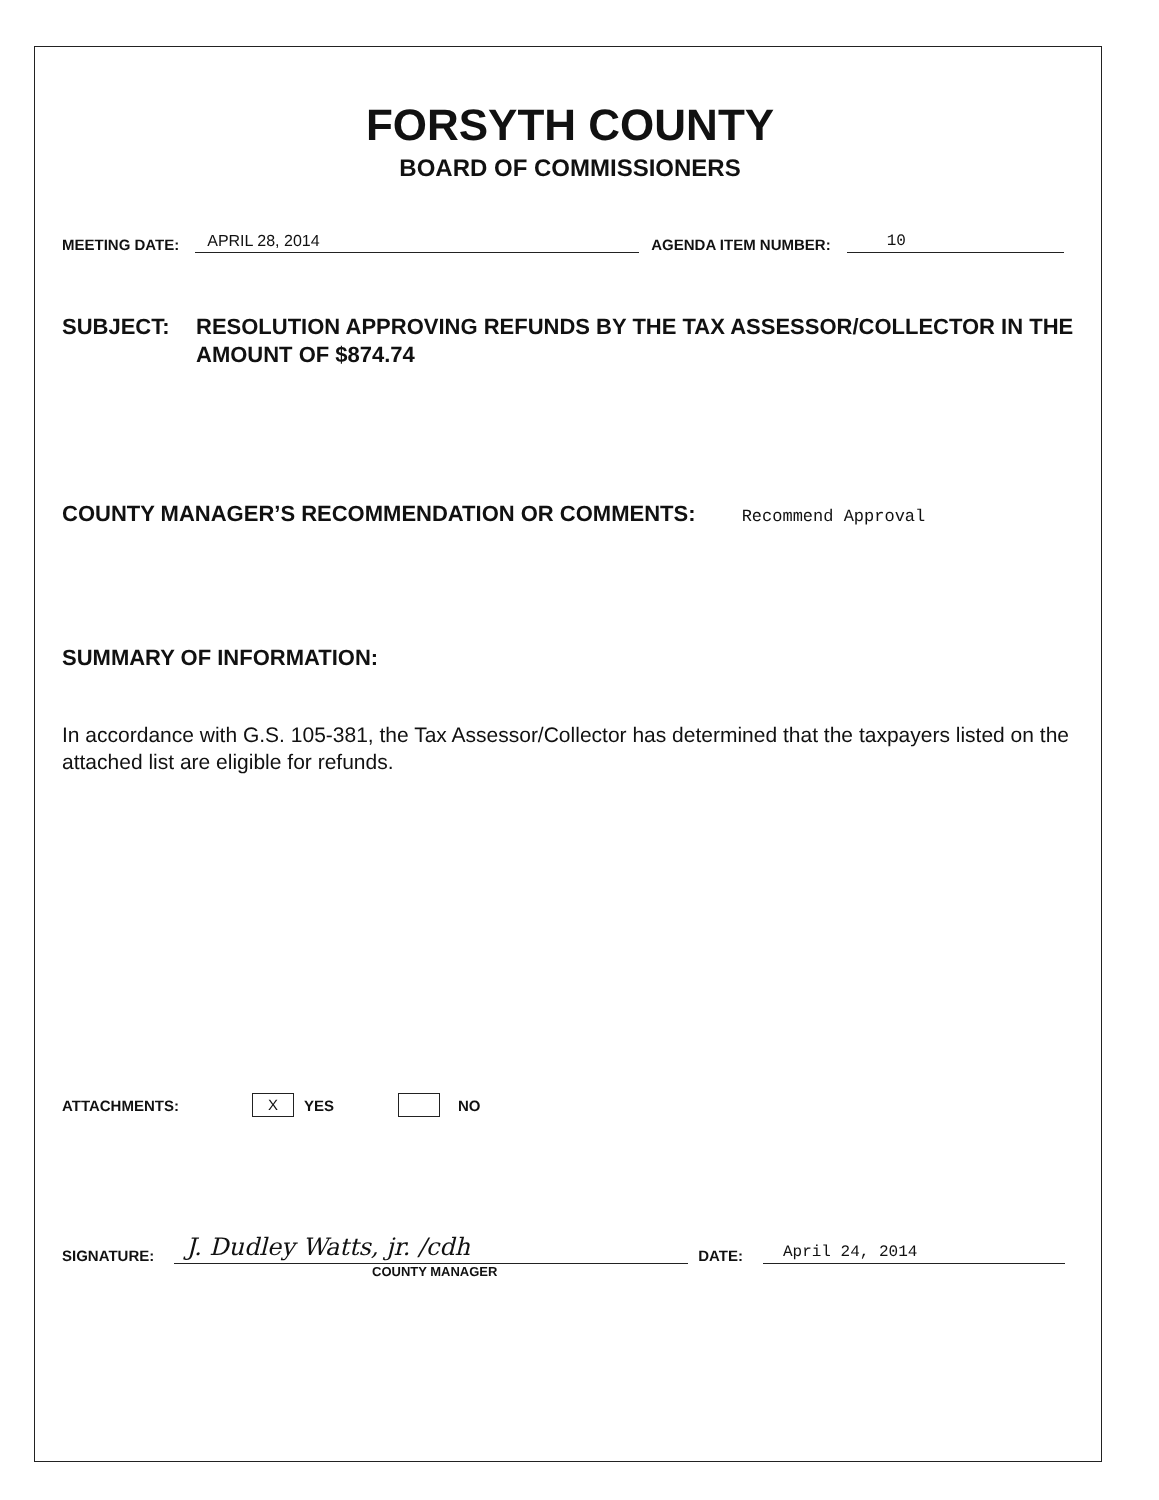FORSYTH COUNTY
BOARD OF COMMISSIONERS
MEETING DATE: APRIL 28, 2014 AGENDA ITEM NUMBER: 10
SUBJECT: RESOLUTION APPROVING REFUNDS BY THE TAX ASSESSOR/COLLECTOR IN THE AMOUNT OF $874.74
COUNTY MANAGER’S RECOMMENDATION OR COMMENTS: Recommend Approval
SUMMARY OF INFORMATION:
In accordance with G.S. 105-381, the Tax Assessor/Collector has determined that the taxpayers listed on the attached list are eligible for refunds.
ATTACHMENTS: X YES NO
SIGNATURE: J. Dudley Watts, jr. /cdh DATE: April 24, 2014
COUNTY MANAGER